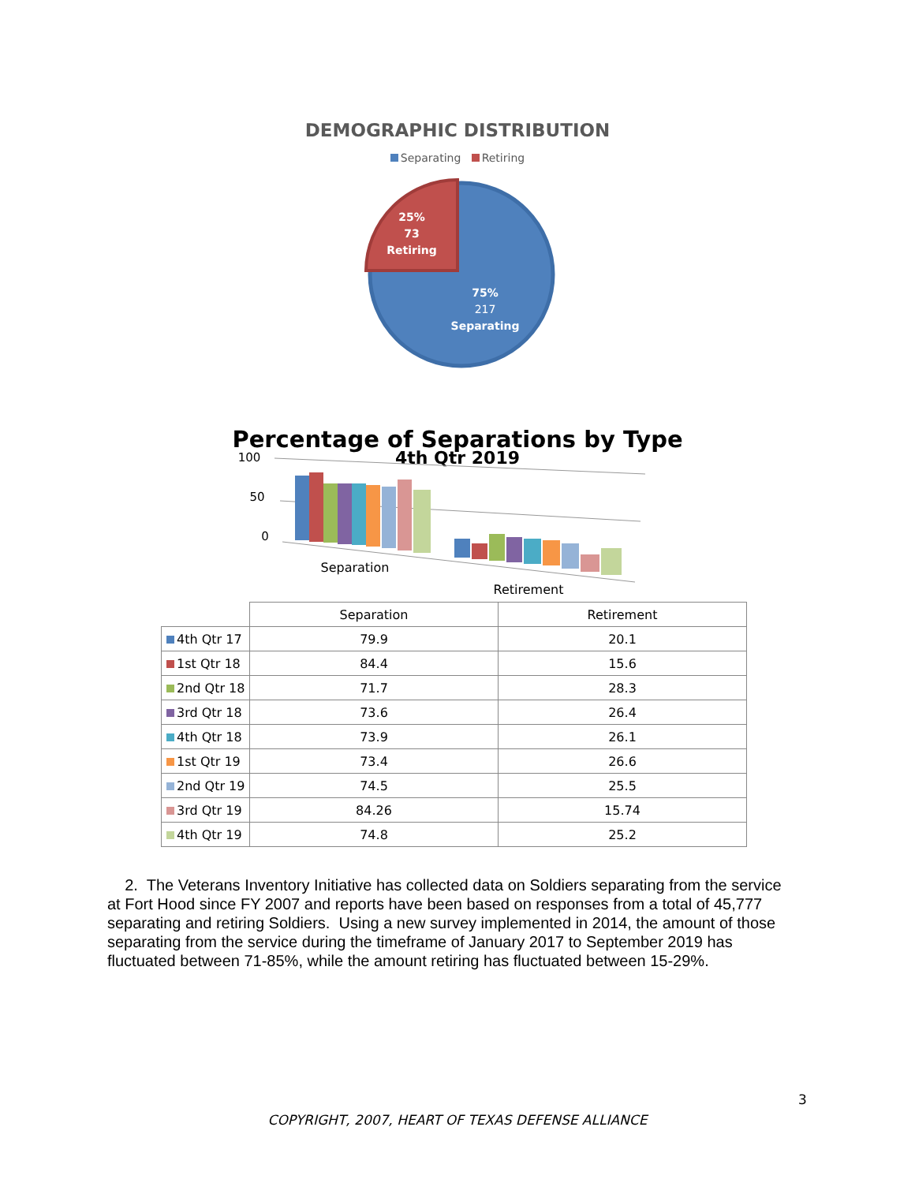DEMOGRAPHIC DISTRIBUTION
Separating Retiring
25%
73
Retiring
75%
217
Separating
Percentage of Separations by Type
4th Qtr 2019
100
50
0
Separation
Retirement
| | Separation | Retirement |
| --- | --- | --- |
| 4th Qtr 17 | 79.9 | 20.1 |
| 1st Qtr 18 | 84.4 | 15.6 |
| 2nd Qtr 18 | 71.7 | 28.3 |
| 3rd Qtr 18 | 73.6 | 26.4 |
| 4th Qtr 18 | 73.9 | 26.1 |
| 1st Qtr 19 | 73.4 | 26.6 |
| 2nd Qtr 19 | 74.5 | 25.5 |
| 3rd Qtr 19 | 84.26 | 15.74 |
| 4th Qtr 19 | 74.8 | 25.2 |
2. The Veterans Inventory Initiative has collected data on Soldiers separating from the service at Fort Hood since FY 2007 and reports have been based on responses from a total of 45,777 separating and retiring Soldiers. Using a new survey implemented in 2014, the amount of those separating from the service during the timeframe of January 2017 to September 2019 has fluctuated between 71-85%, while the amount retiring has fluctuated between 15-29%.
3
COPYRIGHT, 2007, HEART OF TEXAS DEFENSE ALLIANCE